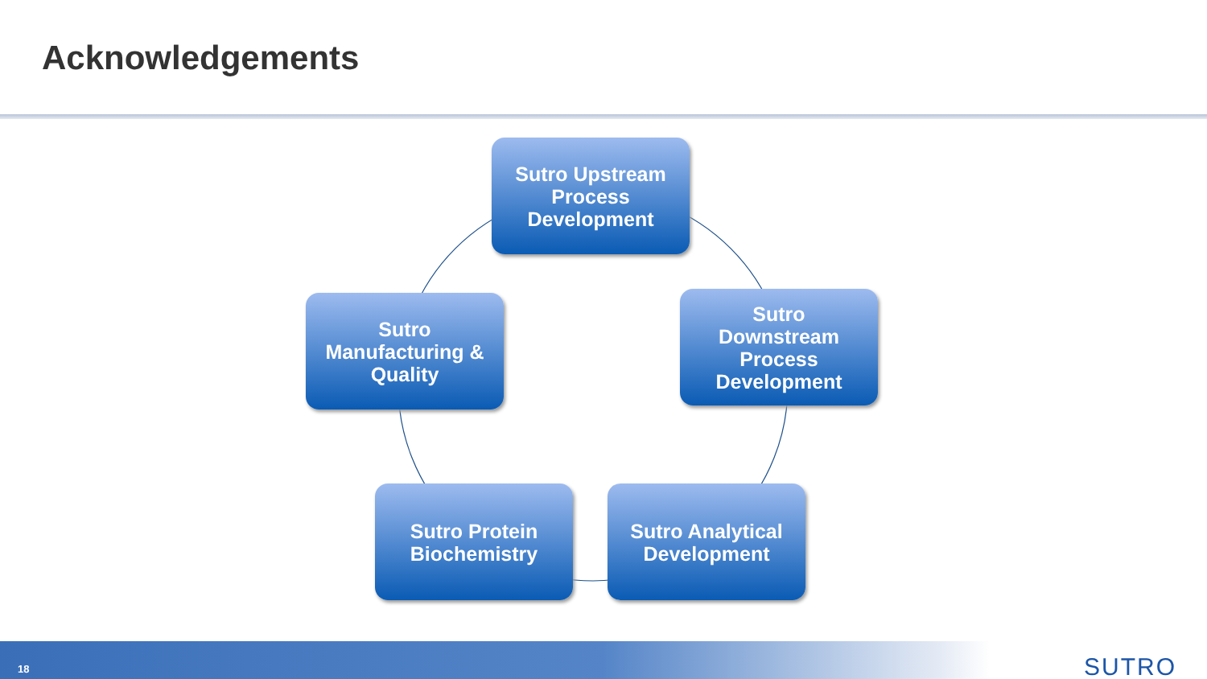Acknowledgements
Sutro Upstream
Process
Development
Sutro
Manufacturing &
Quality
Sutro
Downstream
Process
Development
Sutro Protein
Biochemistry
Sutro Analytical
Development
18 SUTRO